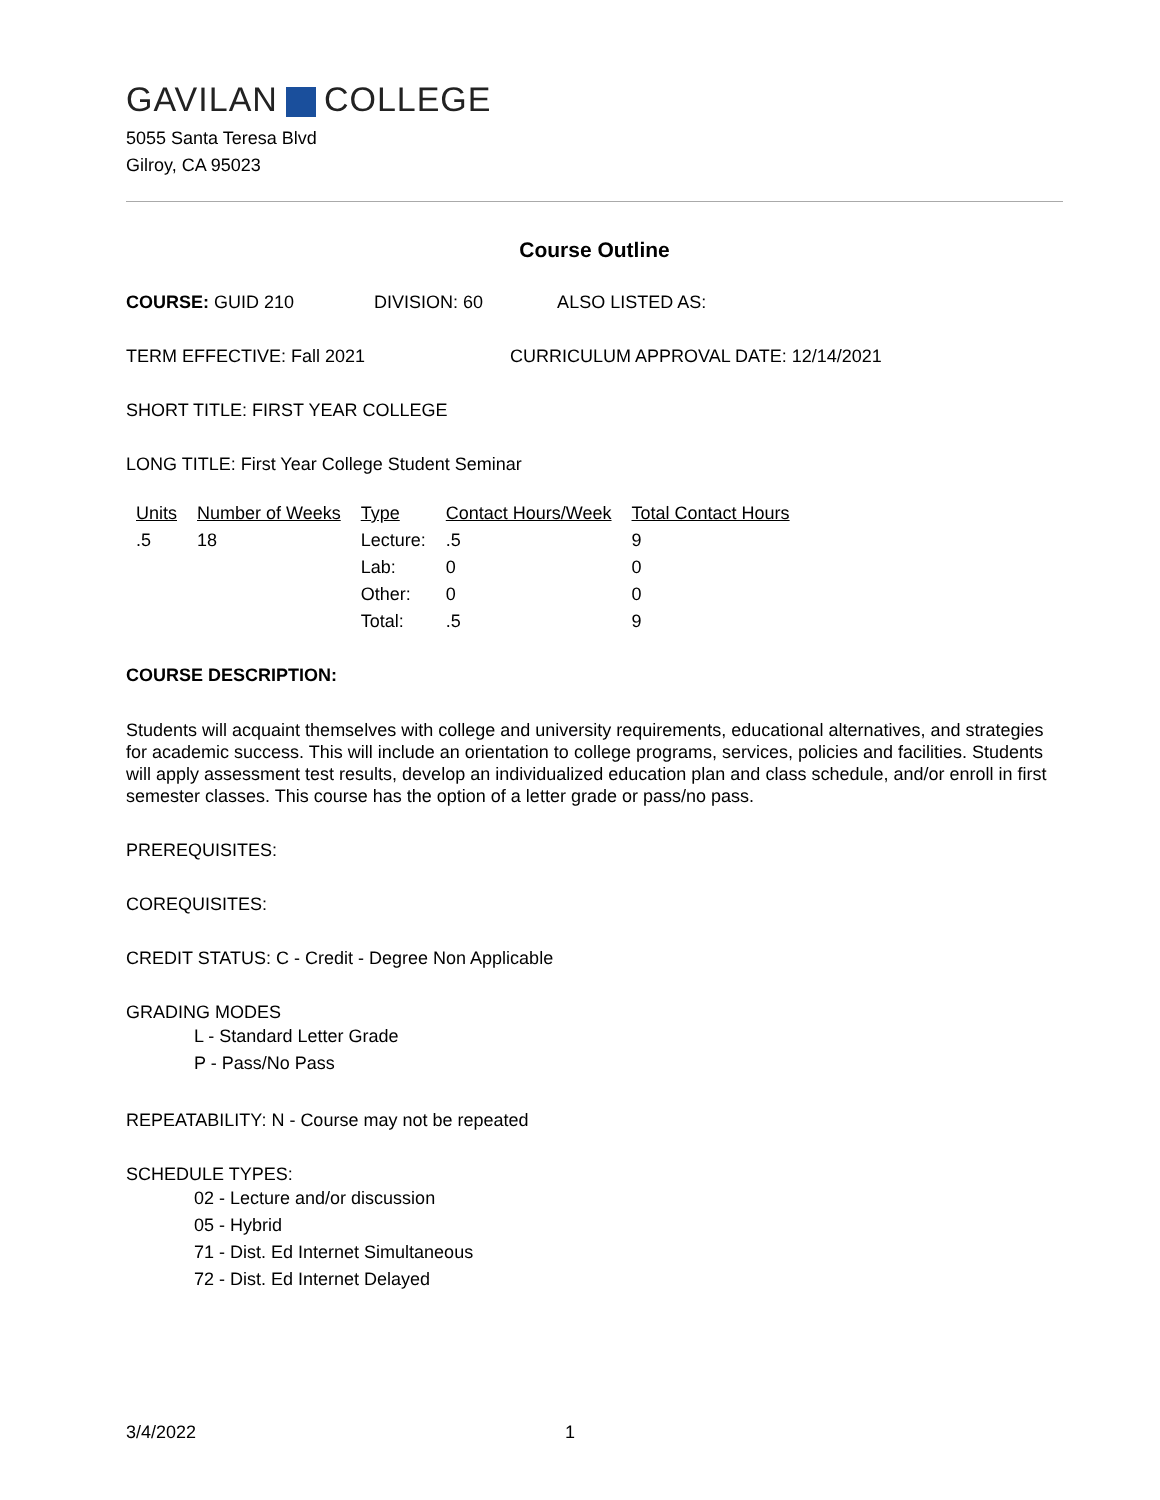GAVILAN COLLEGE
5055 Santa Teresa Blvd
Gilroy, CA 95023
Course Outline
COURSE: GUID 210 DIVISION: 60 ALSO LISTED AS:
TERM EFFECTIVE: Fall 2021 CURRICULUM APPROVAL DATE: 12/14/2021
SHORT TITLE: FIRST YEAR COLLEGE
LONG TITLE: First Year College Student Seminar
| Units | Number of Weeks | Type | Contact Hours/Week | Total Contact Hours |
| --- | --- | --- | --- | --- |
| .5 | 18 | Lecture: | .5 | 9 |
| | | Lab: | 0 | 0 |
| | | Other: | 0 | 0 |
| | | Total: | .5 | 9 |
COURSE DESCRIPTION:
Students will acquaint themselves with college and university requirements, educational alternatives, and strategies for academic success. This will include an orientation to college programs, services, policies and facilities. Students will apply assessment test results, develop an individualized education plan and class schedule, and/or enroll in first semester classes. This course has the option of a letter grade or pass/no pass.
PREREQUISITES:
COREQUISITES:
CREDIT STATUS: C - Credit - Degree Non Applicable
GRADING MODES
L - Standard Letter Grade
P - Pass/No Pass
REPEATABILITY: N - Course may not be repeated
SCHEDULE TYPES:
02 - Lecture and/or discussion
05 - Hybrid
71 - Dist. Ed Internet Simultaneous
72 - Dist. Ed Internet Delayed
3/4/2022 1